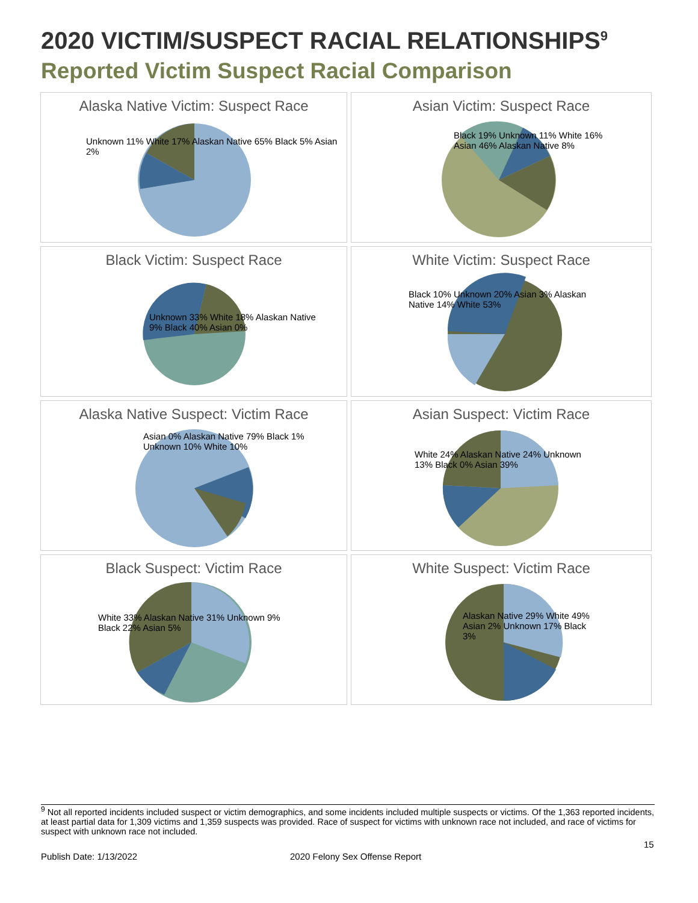2020 VICTIM/SUSPECT RACIAL RELATIONSHIPS<sup>9</sup>
Reported Victim Suspect Racial Comparison
Alaska Native Victim: Suspect Race
Unknown 11% White 17% Alaskan Native 65% Black 5% Asian 2%
Asian Victim: Suspect Race
Black 19% Unknown 11% White 16% Asian 46% Alaskan Native 8%
Black Victim: Suspect Race
Unknown 33% White 18% Alaskan Native 9% Black 40% Asian 0%
White Victim: Suspect Race
Black 10% Unknown 20% Asian 3% Alaskan Native 14% White 53%
Alaska Native Suspect: Victim Race
Asian 0% Alaskan Native 79% Black 1% Unknown 10% White 10%
Asian Suspect: Victim Race
White 24% Alaskan Native 24% Unknown 13% Black 0% Asian 39%
Black Suspect: Victim Race
White 33% Alaskan Native 31% Unknown 9% Black 22% Asian 5%
White Suspect: Victim Race
Alaskan Native 29% White 49% Asian 2% Unknown 17% Black 3%
<sup>9</sup> Not all reported incidents included suspect or victim demographics, and some incidents included multiple suspects or victims. Of the 1,363 reported incidents, at least partial data for 1,309 victims and 1,359 suspects was provided. Race of suspect for victims with unknown race not included, and race of victims for suspect with unknown race not included.
15
Publish Date: 1/13/2022 2020 Felony Sex Offense Report